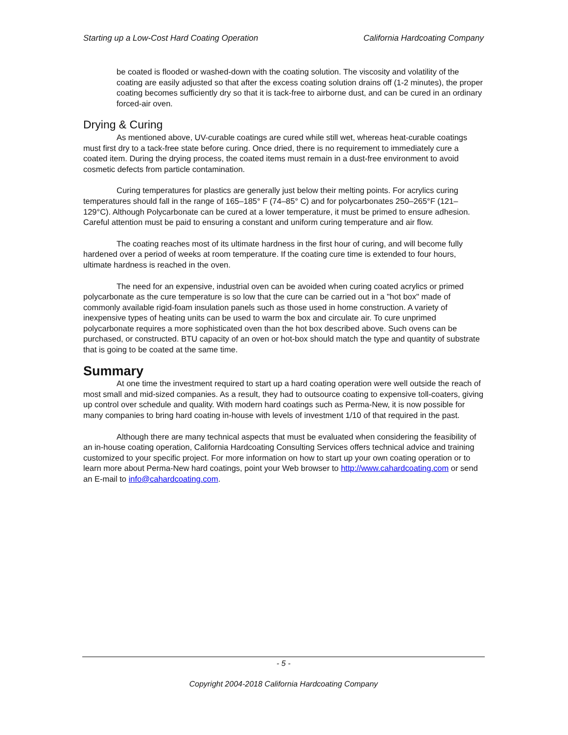Starting up a Low-Cost Hard Coating Operation California Hardcoating Company
be coated is flooded or washed-down with the coating solution. The viscosity and volatility of the coating are easily adjusted so that after the excess coating solution drains off (1-2 minutes), the proper coating becomes sufficiently dry so that it is tack-free to airborne dust, and can be cured in an ordinary forced-air oven.
Drying & Curing
As mentioned above, UV-curable coatings are cured while still wet, whereas heat-curable coatings must first dry to a tack-free state before curing. Once dried, there is no requirement to immediately cure a coated item. During the drying process, the coated items must remain in a dust-free environment to avoid cosmetic defects from particle contamination.
Curing temperatures for plastics are generally just below their melting points. For acrylics curing temperatures should fall in the range of 165–185° F (74–85° C) and for polycarbonates 250–265°F (121–129°C). Although Polycarbonate can be cured at a lower temperature, it must be primed to ensure adhesion. Careful attention must be paid to ensuring a constant and uniform curing temperature and air flow.
The coating reaches most of its ultimate hardness in the first hour of curing, and will become fully hardened over a period of weeks at room temperature. If the coating cure time is extended to four hours, ultimate hardness is reached in the oven.
The need for an expensive, industrial oven can be avoided when curing coated acrylics or primed polycarbonate as the cure temperature is so low that the cure can be carried out in a "hot box" made of commonly available rigid-foam insulation panels such as those used in home construction. A variety of inexpensive types of heating units can be used to warm the box and circulate air. To cure unprimed polycarbonate requires a more sophisticated oven than the hot box described above. Such ovens can be purchased, or constructed. BTU capacity of an oven or hot-box should match the type and quantity of substrate that is going to be coated at the same time.
Summary
At one time the investment required to start up a hard coating operation were well outside the reach of most small and mid-sized companies. As a result, they had to outsource coating to expensive toll-coaters, giving up control over schedule and quality. With modern hard coatings such as Perma-New, it is now possible for many companies to bring hard coating in-house with levels of investment 1/10 of that required in the past.
Although there are many technical aspects that must be evaluated when considering the feasibility of an in-house coating operation, California Hardcoating Consulting Services offers technical advice and training customized to your specific project. For more information on how to start up your own coating operation or to learn more about Perma-New hard coatings, point your Web browser to http://www.cahardcoating.com or send an E-mail to info@cahardcoating.com.
- 5 -
Copyright 2004-2018 California Hardcoating Company